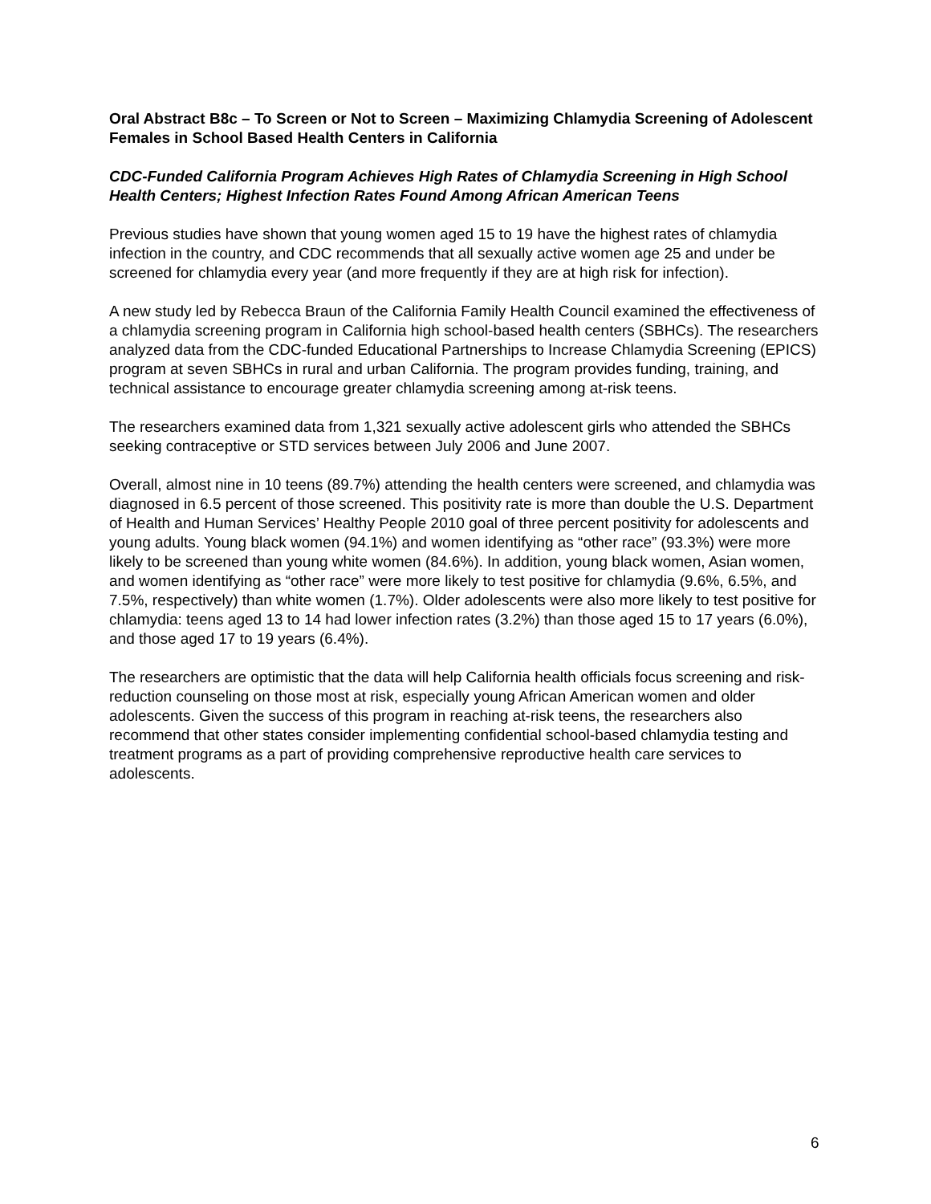Oral Abstract B8c – To Screen or Not to Screen – Maximizing Chlamydia Screening of Adolescent Females in School Based Health Centers in California
CDC-Funded California Program Achieves High Rates of Chlamydia Screening in High School Health Centers; Highest Infection Rates Found Among African American Teens
Previous studies have shown that young women aged 15 to 19 have the highest rates of chlamydia infection in the country, and CDC recommends that all sexually active women age 25 and under be screened for chlamydia every year (and more frequently if they are at high risk for infection).
A new study led by Rebecca Braun of the California Family Health Council examined the effectiveness of a chlamydia screening program in California high school-based health centers (SBHCs). The researchers analyzed data from the CDC-funded Educational Partnerships to Increase Chlamydia Screening (EPICS) program at seven SBHCs in rural and urban California. The program provides funding, training, and technical assistance to encourage greater chlamydia screening among at-risk teens.
The researchers examined data from 1,321 sexually active adolescent girls who attended the SBHCs seeking contraceptive or STD services between July 2006 and June 2007.
Overall, almost nine in 10 teens (89.7%) attending the health centers were screened, and chlamydia was diagnosed in 6.5 percent of those screened. This positivity rate is more than double the U.S. Department of Health and Human Services’ Healthy People 2010 goal of three percent positivity for adolescents and young adults. Young black women (94.1%) and women identifying as “other race” (93.3%) were more likely to be screened than young white women (84.6%). In addition, young black women, Asian women, and women identifying as “other race” were more likely to test positive for chlamydia (9.6%, 6.5%, and 7.5%, respectively) than white women (1.7%). Older adolescents were also more likely to test positive for chlamydia: teens aged 13 to 14 had lower infection rates (3.2%) than those aged 15 to 17 years (6.0%), and those aged 17 to 19 years (6.4%).
The researchers are optimistic that the data will help California health officials focus screening and risk-reduction counseling on those most at risk, especially young African American women and older adolescents. Given the success of this program in reaching at-risk teens, the researchers also recommend that other states consider implementing confidential school-based chlamydia testing and treatment programs as a part of providing comprehensive reproductive health care services to adolescents.
6